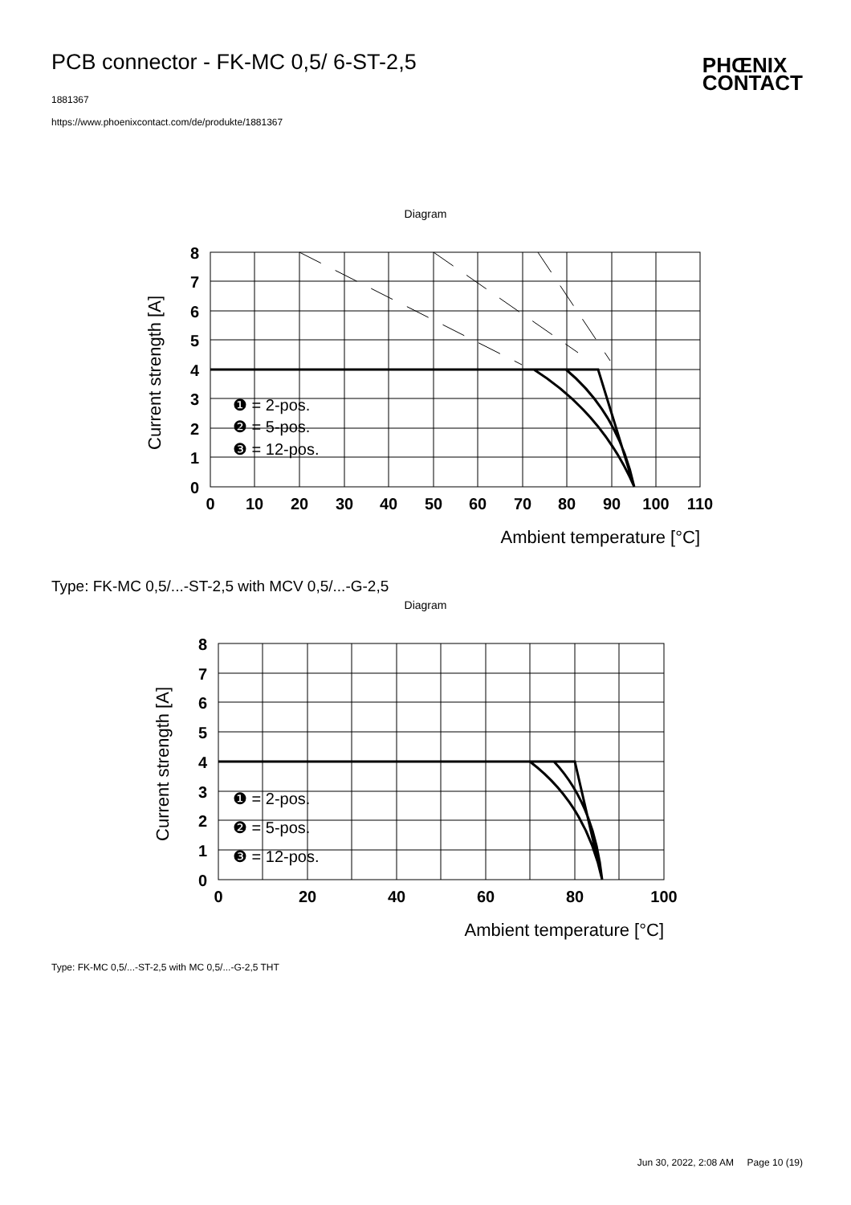PCB connector - FK-MC 0,5/ 6-ST-2,5
1881367
https://www.phoenixcontact.com/de/produkte/1881367
PHŒNIX
CONTACT
Diagram
8
7
6
5
4
3
2
1
0
0
10
20
30
40
50
60
70
80
90
100
110
Current strength [A]
❶ = 2-pos.
❷ = 5-pos.
❸ = 12-pos.
Ambient temperature [°C]
Type: FK-MC 0,5/...-ST-2,5 with MCV 0,5/...-G-2,5
Diagram
8
7
6
5
4
3
2
1
0
0
20
40
60
80
100
Current strength [A]
❶ = 2-pos.
❷ = 5-pos.
❸ = 12-pos.
Ambient temperature [°C]
Type: FK-MC 0,5/...-ST-2,5 with MC 0,5/...-G-2,5 THT
Jun 30, 2022, 2:08 AM Page 10 (19)